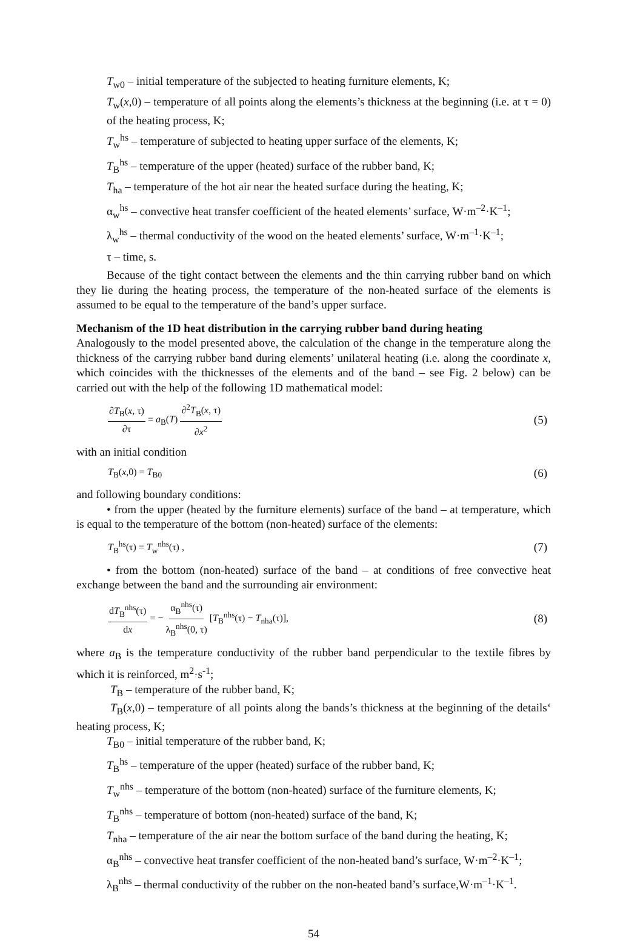T<sub>w0</sub> – initial temperature of the subjected to heating furniture elements, K;
T<sub>w</sub>(x,0) – temperature of all points along the elements’s thickness at the beginning (i.e. at τ = 0) of the heating process, K;
T<sub>w</sub><sup>hs</sup> – temperature of subjected to heating upper surface of the elements, K;
T<sub>B</sub><sup>hs</sup> – temperature of the upper (heated) surface of the rubber band, K;
T<sub>ha</sub> – temperature of the hot air near the heated surface during the heating, K;
α<sub>w</sub><sup>hs</sup> – convective heat transfer coefficient of the heated elements’ surface, W·m<sup>–2</sup>·K<sup>–1</sup>;
λ<sub>w</sub><sup>hs</sup> – thermal conductivity of the wood on the heated elements’ surface, W·m<sup>–1</sup>·K<sup>–1</sup>;
τ – time, s.
Because of the tight contact between the elements and the thin carrying rubber band on which they lie during the heating process, the temperature of the non-heated surface of the elements is assumed to be equal to the temperature of the band’s upper surface.
Mechanism of the 1D heat distribution in the carrying rubber band during heating
Analogously to the model presented above, the calculation of the change in the temperature along the thickness of the carrying rubber band during elements’ unilateral heating (i.e. along the coordinate x, which coincides with the thicknesses of the elements and of the band – see Fig. 2 below) can be carried out with the help of the following 1D mathematical model:
∂T<sub>B</sub>(x, τ) ∂τ = a<sub>B</sub>(T) ∂<sup>2</sup>T<sub>B</sub>(x, τ) ∂x<sup>2</sup> (5)
with an initial condition
T<sub>B</sub>(x,0) = T<sub>B0</sub> (6)
and following boundary conditions:
• from the upper (heated by the furniture elements) surface of the band – at temperature, which is equal to the temperature of the bottom (non-heated) surface of the elements:
T<sub>B</sub><sup>hs</sup>(τ) = T<sub>w</sub><sup>nhs</sup>(τ) , (7)
• from the bottom (non-heated) surface of the band – at conditions of free convective heat exchange between the band and the surrounding air environment:
dT<sub>B</sub><sup>nhs</sup>(τ) dx = − α<sub>B</sub><sup>nhs</sup>(τ) λ<sub>B</sub><sup>nhs</sup>(0, τ) [T<sub>B</sub><sup>nhs</sup>(τ) − T<sub>nha</sub>(τ)], (8)
where a<sub>B</sub> is the temperature conductivity of the rubber band perpendicular to the textile fibres by which it is reinforced, m<sup>2</sup>·s<sup>-1</sup>;
T<sub>B</sub> – temperature of the rubber band, K;
T<sub>B</sub>(x,0) – temperature of all points along the bands’s thickness at the beginning of the details‘ heating process, K;
T<sub>B0</sub> – initial temperature of the rubber band, K;
T<sub>B</sub><sup>hs</sup> – temperature of the upper (heated) surface of the rubber band, K;
T<sub>w</sub><sup>nhs</sup> – temperature of the bottom (non-heated) surface of the furniture elements, K;
T<sub>B</sub><sup>nhs</sup> – temperature of bottom (non-heated) surface of the band, K;
T<sub>nha</sub> – temperature of the air near the bottom surface of the band during the heating, K;
α<sub>B</sub><sup>nhs</sup> – convective heat transfer coefficient of the non-heated band’s surface, W·m<sup>–2</sup>·K<sup>–1</sup>;
λ<sub>B</sub><sup>nhs</sup> – thermal conductivity of the rubber on the non-heated band’s surface,W·m<sup>–1</sup>·K<sup>–1</sup>.
54